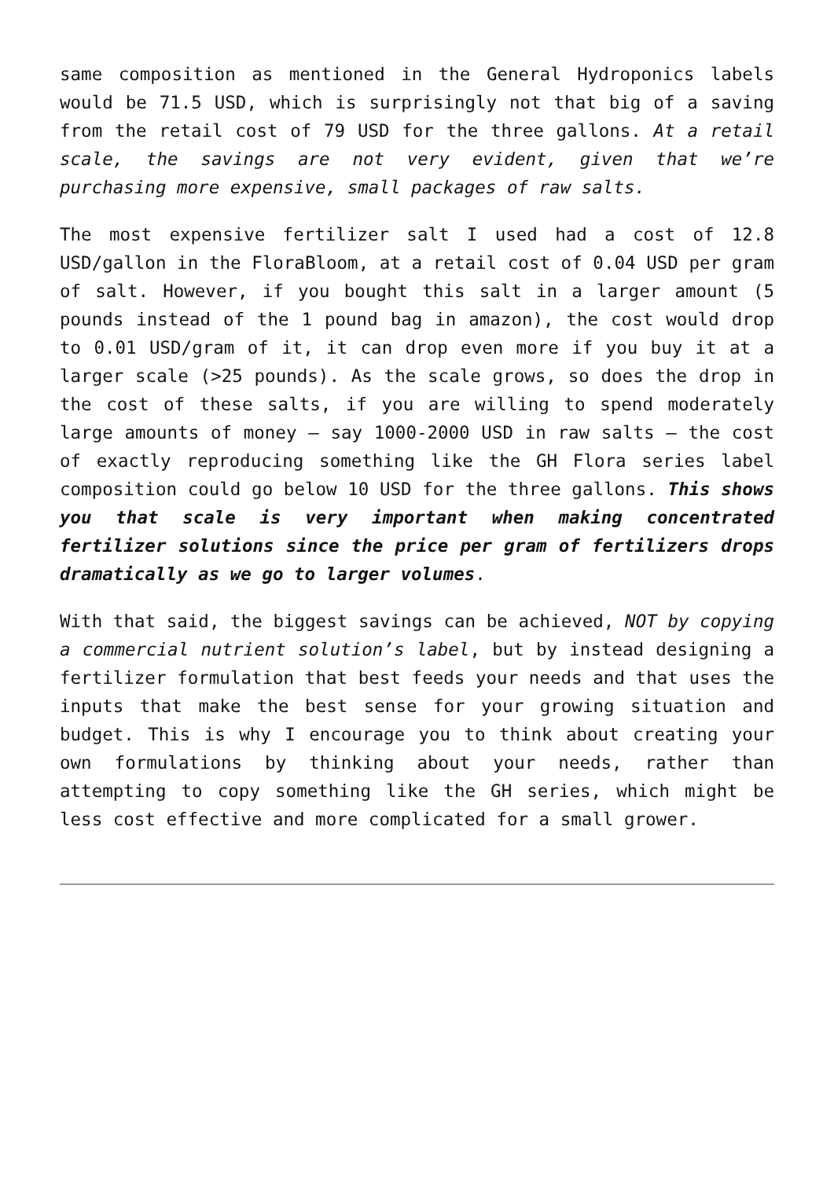same composition as mentioned in the General Hydroponics labels would be 71.5 USD, which is surprisingly not that big of a saving from the retail cost of 79 USD for the three gallons. At a retail scale, the savings are not very evident, given that we’re purchasing more expensive, small packages of raw salts.
The most expensive fertilizer salt I used had a cost of 12.8 USD/gallon in the FloraBloom, at a retail cost of 0.04 USD per gram of salt. However, if you bought this salt in a larger amount (5 pounds instead of the 1 pound bag in amazon), the cost would drop to 0.01 USD/gram of it, it can drop even more if you buy it at a larger scale (>25 pounds). As the scale grows, so does the drop in the cost of these salts, if you are willing to spend moderately large amounts of money – say 1000-2000 USD in raw salts – the cost of exactly reproducing something like the GH Flora series label composition could go below 10 USD for the three gallons. This shows you that scale is very important when making concentrated fertilizer solutions since the price per gram of fertilizers drops dramatically as we go to larger volumes.
With that said, the biggest savings can be achieved, NOT by copying a commercial nutrient solution’s label, but by instead designing a fertilizer formulation that best feeds your needs and that uses the inputs that make the best sense for your growing situation and budget. This is why I encourage you to think about creating your own formulations by thinking about your needs, rather than attempting to copy something like the GH series, which might be less cost effective and more complicated for a small grower.